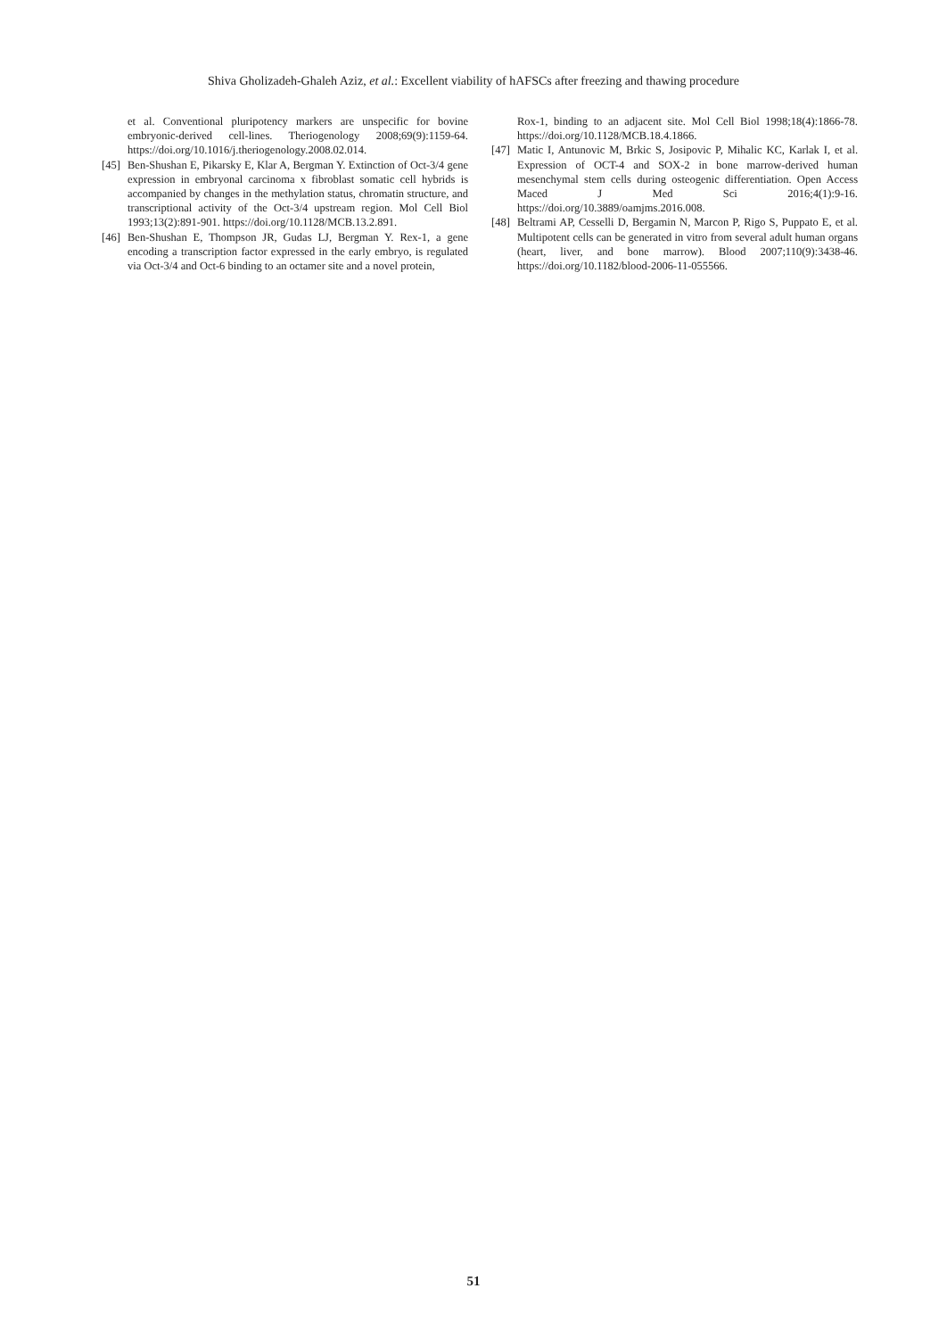Shiva Gholizadeh-Ghaleh Aziz, et al.: Excellent viability of hAFSCs after freezing and thawing procedure
et al. Conventional pluripotency markers are unspecific for bovine embryonic-derived cell-lines. Theriogenology 2008;69(9):1159-64. https://doi.org/10.1016/j.theriogenology.2008.02.014.
[45]
Ben-Shushan E, Pikarsky E, Klar A, Bergman Y. Extinction of Oct-3/4 gene expression in embryonal carcinoma x fibroblast somatic cell hybrids is accompanied by changes in the methylation status, chromatin structure, and transcriptional activity of the Oct-3/4 upstream region. Mol Cell Biol 1993;13(2):891-901. https://doi.org/10.1128/MCB.13.2.891.
[46]
Ben-Shushan E, Thompson JR, Gudas LJ, Bergman Y. Rex-1, a gene encoding a transcription factor expressed in the early embryo, is regulated via Oct-3/4 and Oct-6 binding to an octamer site and a novel protein,
Rox-1, binding to an adjacent site. Mol Cell Biol 1998;18(4):1866-78. https://doi.org/10.1128/MCB.18.4.1866.
[47]
Matic I, Antunovic M, Brkic S, Josipovic P, Mihalic KC, Karlak I, et al. Expression of OCT-4 and SOX-2 in bone marrow-derived human mesenchymal stem cells during osteogenic differentiation. Open Access Maced J Med Sci 2016;4(1):9-16. https://doi.org/10.3889/oamjms.2016.008.
[48]
Beltrami AP, Cesselli D, Bergamin N, Marcon P, Rigo S, Puppato E, et al. Multipotent cells can be generated in vitro from several adult human organs (heart, liver, and bone marrow). Blood 2007;110(9):3438-46. https://doi.org/10.1182/blood-2006-11-055566.
51